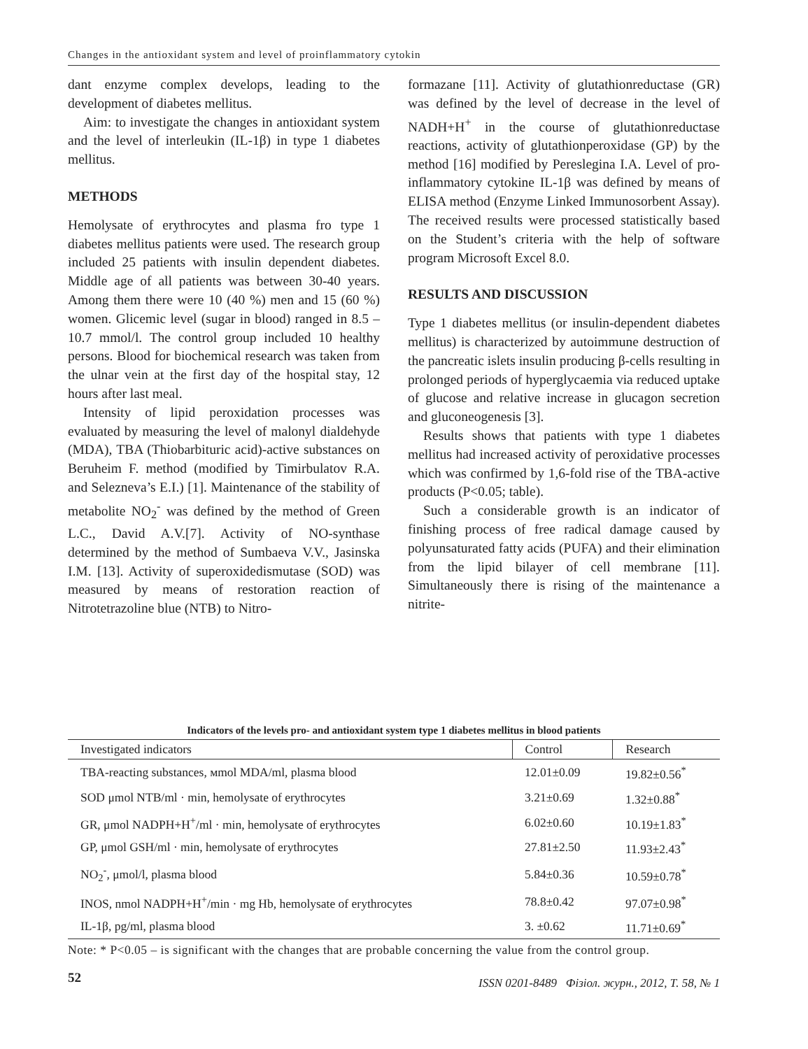Changes in the antioxidant system and level of proinflammatory cytokin
dant enzyme complex develops, leading to the development of diabetes mellitus.
Aim: to investigate the changes in antioxidant system and the level of interleukin (IL-1β) in type 1 diabetes mellitus.
METHODS
Hemolysate of erythrocytes and plasma fro type 1 diabetes mellitus patients were used. The research group included 25 patients with insulin dependent diabetes. Middle age of all patients was between 30-40 years. Among them there were 10 (40 %) men and 15 (60 %) women. Glicemic level (sugar in blood) ranged in 8.5 – 10.7 mmol/l. The control group included 10 healthy persons. Blood for biochemical research was taken from the ulnar vein at the first day of the hospital stay, 12 hours after last meal.
Intensity of lipid peroxidation processes was evaluated by measuring the level of malonyl dialdehyde (MDA), TBA (Thiobarbituric acid)-active substances on Beruheim F. method (modified by Timirbulatov R.A. and Selezneva’s E.I.) [1]. Maintenance of the stability of metabolite NO<sub>2</sub><sup>-</sup> was defined by the method of Green L.C., David A.V.[7]. Activity of NO-synthase determined by the method of Sumbaeva V.V., Jasinska I.M. [13]. Activity of superoxidedismutase (SOD) was measured by means of restoration reaction of Nitrotetrazoline blue (NTB) to Nitro-
formazane [11]. Activity of glutathionreductase (GR) was defined by the level of decrease in the level of NADH+H<sup>+</sup> in the course of glutathionreductase reactions, activity of glutathionperoxidase (GP) by the method [16] modified by Pereslegina I.A. Level of pro-inflammatory cytokine IL-1β was defined by means of ELISA method (Enzyme Linked Immunosorbent Assay). The received results were processed statistically based on the Student’s criteria with the help of software program Microsoft Excel 8.0.
RESULTS AND DISCUSSION
Type 1 diabetes mellitus (or insulin-dependent diabetes mellitus) is characterized by autoimmune destruction of the pancreatic islets insulin producing β-cells resulting in prolonged periods of hyperglycaemia via reduced uptake of glucose and relative increase in glucagon secretion and gluconeogenesis [3].
Results shows that patients with type 1 diabetes mellitus had increased activity of peroxidative processes which was confirmed by 1,6-fold rise of the TBA-active products (P<0.05; table).
Such a considerable growth is an indicator of finishing process of free radical damage caused by polyunsaturated fatty acids (PUFA) and their elimination from the lipid bilayer of cell membrane [11]. Simultaneously there is rising of the maintenance a nitrite-
Indicators of the levels pro- and antioxidant system type 1 diabetes mellitus in blood patients
| Investigated indicators | Control | Research |
| --- | --- | --- |
| TBA-reacting substances, мmol MDA/ml, plasma blood | 12.01±0.09 | 19.82±0.56<sup>*</sup> |
| SOD μmol NTB/ml · min, hemolysate of erythrocytes | 3.21±0.69 | 1.32±0.88<sup>*</sup> |
| GR, μmol NADPH+H<sup>+</sup>/ml · min, hemolysate of erythrocytes | 6.02±0.60 | 10.19±1.83<sup>*</sup> |
| GP, μmol GSH/ml · min, hemolysate of erythrocytes | 27.81±2.50 | 11.93±2.43<sup>*</sup> |
| NO<sub>2</sub><sup>-</sup>, μmol/l, plasma blood | 5.84±0.36 | 10.59±0.78<sup>*</sup> |
| INOS, nmol NADPH+H<sup>+</sup>/min · mg Hb, hemolysate of erythrocytes | 78.8±0.42 | 97.07±0.98<sup>*</sup> |
| IL-1β, pg/ml, plasma blood | 3. ±0.62 | 11.71±0.69<sup>*</sup> |
Note: * P<0.05 – is significant with the changes that are probable concerning the value from the control group.
52
ISSN 0201-8489 Фізіол. журн., 2012, Т. 58, № 1